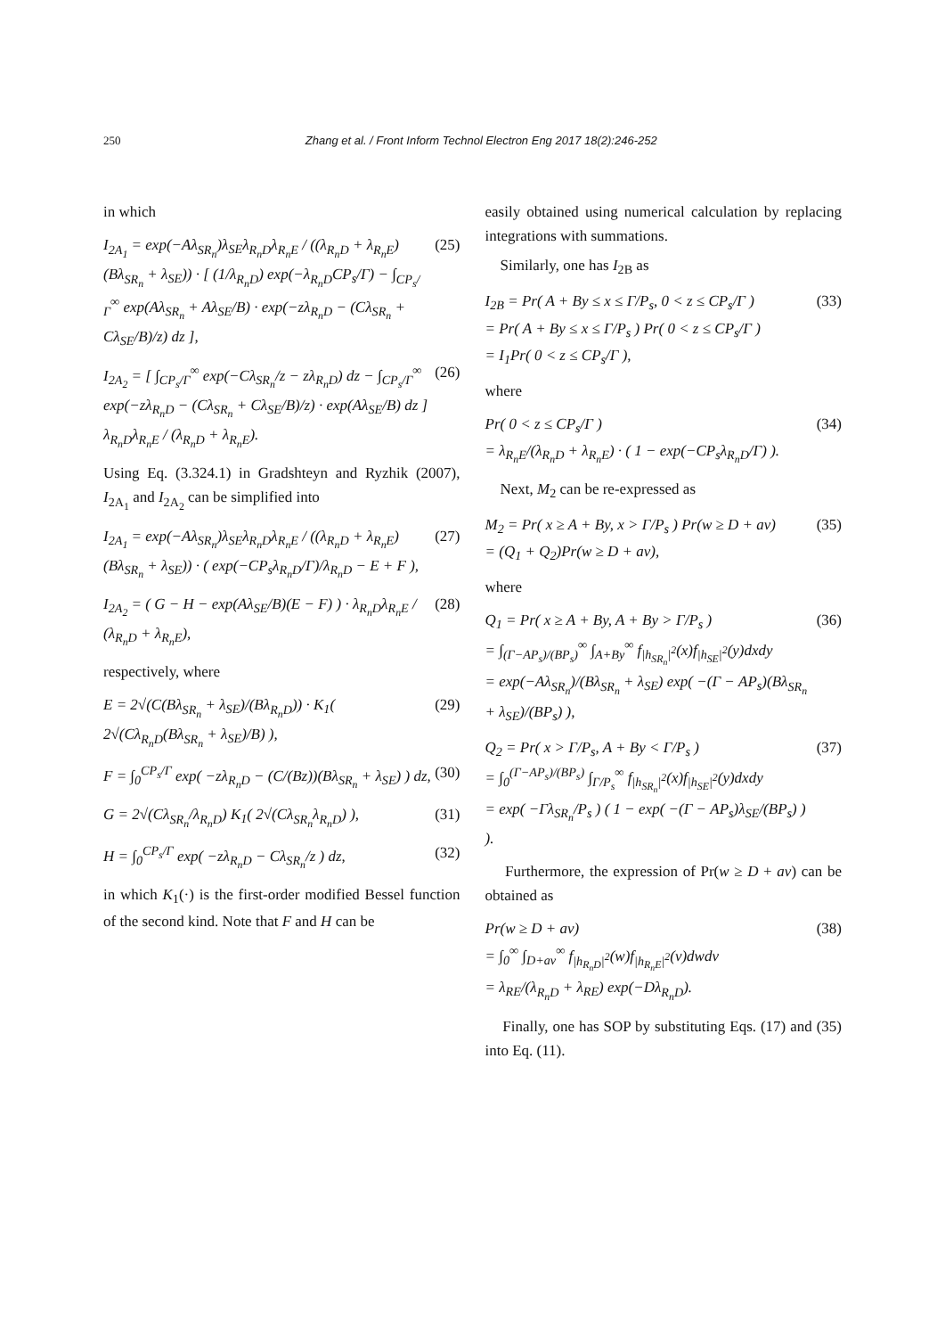250 Zhang et al. / Front Inform Technol Electron Eng 2017 18(2):246-252
in which
I<sub>2A<sub>1</sub></sub> = exp(−Aλ<sub>SR<sub>n</sub></sub>)λ<sub>SE</sub>λ<sub>R<sub>n</sub>D</sub>λ<sub>R<sub>n</sub>E</sub> / ((λ<sub>R<sub>n</sub>D</sub> + λ<sub>R<sub>n</sub>E</sub>)(Bλ<sub>SR<sub>n</sub></sub> + λ<sub>SE</sub>)) · [ (1/λ<sub>R<sub>n</sub>D</sub>) exp(−λ<sub>R<sub>n</sub>D</sub>CP<sub>s</sub>/Γ) − ∫<sub>CP<sub>s</sub>/Γ</sub><sup>∞</sup> exp(Aλ<sub>SR<sub>n</sub></sub> + Aλ<sub>SE</sub>/B) · exp(−zλ<sub>R<sub>n</sub>D</sub> − (Cλ<sub>SR<sub>n</sub></sub> + Cλ<sub>SE</sub>/B)/z) dz ],
(25)
I<sub>2A<sub>2</sub></sub> = [ ∫<sub>CP<sub>s</sub>/Γ</sub><sup>∞</sup> exp(−Cλ<sub>SR<sub>n</sub></sub>/z − zλ<sub>R<sub>n</sub>D</sub>) dz − ∫<sub>CP<sub>s</sub>/Γ</sub><sup>∞</sup> exp(−zλ<sub>R<sub>n</sub>D</sub> − (Cλ<sub>SR<sub>n</sub></sub> + Cλ<sub>SE</sub>/B)/z) · exp(Aλ<sub>SE</sub>/B) dz ] λ<sub>R<sub>n</sub>D</sub>λ<sub>R<sub>n</sub>E</sub> / (λ<sub>R<sub>n</sub>D</sub> + λ<sub>R<sub>n</sub>E</sub>).
(26)
Using Eq. (3.324.1) in Gradshteyn and Ryzhik (2007), I<sub>2A<sub>1</sub></sub> and I<sub>2A<sub>2</sub></sub> can be simplified into
I<sub>2A<sub>1</sub></sub> = exp(−Aλ<sub>SR<sub>n</sub></sub>)λ<sub>SE</sub>λ<sub>R<sub>n</sub>D</sub>λ<sub>R<sub>n</sub>E</sub> / ((λ<sub>R<sub>n</sub>D</sub> + λ<sub>R<sub>n</sub>E</sub>)(Bλ<sub>SR<sub>n</sub></sub> + λ<sub>SE</sub>)) · ( exp(−CP<sub>s</sub>λ<sub>R<sub>n</sub>D</sub>/Γ)/λ<sub>R<sub>n</sub>D</sub> − E + F ),
(27)
I<sub>2A<sub>2</sub></sub> = ( G − H − exp(Aλ<sub>SE</sub>/B)(E − F) ) · λ<sub>R<sub>n</sub>D</sub>λ<sub>R<sub>n</sub>E</sub> / (λ<sub>R<sub>n</sub>D</sub> + λ<sub>R<sub>n</sub>E</sub>),
(28)
respectively, where
E = 2√(C(Bλ<sub>SR<sub>n</sub></sub> + λ<sub>SE</sub>)/(Bλ<sub>R<sub>n</sub>D</sub>)) · K<sub>1</sub>( 2√(Cλ<sub>R<sub>n</sub>D</sub>(Bλ<sub>SR<sub>n</sub></sub> + λ<sub>SE</sub>)/B) ),
(29)
F = ∫<sub>0</sub><sup>CP<sub>s</sub>/Γ</sup> exp( −zλ<sub>R<sub>n</sub>D</sub> − (C/(Bz))(Bλ<sub>SR<sub>n</sub></sub> + λ<sub>SE</sub>) ) dz,
(30)
G = 2√(Cλ<sub>SR<sub>n</sub></sub>/λ<sub>R<sub>n</sub>D</sub>) K<sub>1</sub>( 2√(Cλ<sub>SR<sub>n</sub></sub>λ<sub>R<sub>n</sub>D</sub>) ),
(31)
H = ∫<sub>0</sub><sup>CP<sub>s</sub>/Γ</sup> exp( −zλ<sub>R<sub>n</sub>D</sub> − Cλ<sub>SR<sub>n</sub></sub>/z ) dz,
(32)
in which K<sub>1</sub>(·) is the first-order modified Bessel function of the second kind. Note that F and H can be
easily obtained using numerical calculation by replacing integrations with summations.
Similarly, one has I<sub>2B</sub> as
I<sub>2B</sub> = Pr( A + By ≤ x ≤ Γ/P<sub>s</sub>, 0 < z ≤ CP<sub>s</sub>/Γ )
= Pr( A + By ≤ x ≤ Γ/P<sub>s</sub> ) Pr( 0 < z ≤ CP<sub>s</sub>/Γ )
= I<sub>1</sub>Pr( 0 < z ≤ CP<sub>s</sub>/Γ ),
(33)
where
Pr( 0 < z ≤ CP<sub>s</sub>/Γ )
= λ<sub>R<sub>n</sub>E</sub>/(λ<sub>R<sub>n</sub>D</sub> + λ<sub>R<sub>n</sub>E</sub>) · ( 1 − exp(−CP<sub>s</sub>λ<sub>R<sub>n</sub>D</sub>/Γ) ).
(34)
Next, M<sub>2</sub> can be re-expressed as
M<sub>2</sub> = Pr( x ≥ A + By, x > Γ/P<sub>s</sub> ) Pr(w ≥ D + av)
= (Q<sub>1</sub> + Q<sub>2</sub>)Pr(w ≥ D + av),
(35)
where
Q<sub>1</sub> = Pr( x ≥ A + By, A + By > Γ/P<sub>s</sub> )
= ∫<sub>(Γ−AP<sub>s</sub>)/(BP<sub>s</sub>)</sub><sup>∞</sup> ∫<sub>A+By</sub><sup>∞</sup> f<sub>|h<sub>SR<sub>n</sub></sub>|<sup>2</sup></sub>(x)f<sub>|h<sub>SE</sub>|<sup>2</sup></sub>(y)dxdy
= exp(−Aλ<sub>SR<sub>n</sub></sub>)/(Bλ<sub>SR<sub>n</sub></sub> + λ<sub>SE</sub>) exp( −(Γ − AP<sub>s</sub>)(Bλ<sub>SR<sub>n</sub></sub> + λ<sub>SE</sub>)/(BP<sub>s</sub>) ),
(36)
Q<sub>2</sub> = Pr( x > Γ/P<sub>s</sub>, A + By < Γ/P<sub>s</sub> )
= ∫<sub>0</sub><sup>(Γ−AP<sub>s</sub>)/(BP<sub>s</sub>)</sup> ∫<sub>Γ/P<sub>s</sub></sub><sup>∞</sup> f<sub>|h<sub>SR<sub>n</sub></sub>|<sup>2</sup></sub>(x)f<sub>|h<sub>SE</sub>|<sup>2</sup></sub>(y)dxdy
= exp( −Γλ<sub>SR<sub>n</sub></sub>/P<sub>s</sub> ) ( 1 − exp( −(Γ − AP<sub>s</sub>)λ<sub>SE</sub>/(BP<sub>s</sub>) ) ).
(37)
Furthermore, the expression of Pr(w ≥ D + av) can be obtained as
Pr(w ≥ D + av)
= ∫<sub>0</sub><sup>∞</sup> ∫<sub>D+av</sub><sup>∞</sup> f<sub>|h<sub>R<sub>n</sub>D</sub>|<sup>2</sup></sub>(w)f<sub>|h<sub>R<sub>n</sub>E</sub>|<sup>2</sup></sub>(v)dwdv
= λ<sub>RE</sub>/(λ<sub>R<sub>n</sub>D</sub> + λ<sub>RE</sub>) exp(−Dλ<sub>R<sub>n</sub>D</sub>).
(38)
Finally, one has SOP by substituting Eqs. (17) and (35) into Eq. (11).